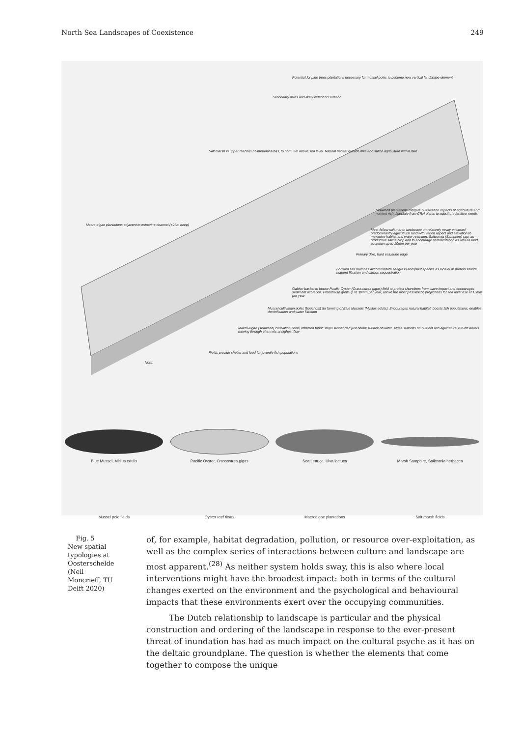North Sea Landscapes of Coexistence 249
Potential for pine trees plantations necessary for mussel poles to become new vertical landscape element
Secondary dikes and likely extent of Oudland
Salt marsh in upper reaches of intertidal areas, to nom. 2m above sea level. Natural habitat outside dike and saline agriculture within dike
Macro-algae plantations adjacent to estuarine channel (+25m deep)
Seaweed plantations mitigate nutrification impacts of agriculture and nutrient rich digestate from CRH plants to substitute fertilizer needs
Meat-fallow salt marsh landscape on relatively newly enclosed predominantly agricultural land with varied aspect and elevation to maximise habitat and water retention. Saltcornia (Samphire) spp. as productive saline crop and to encourage sedimentation as well as land accretion up to 10mm per year
Primary dike, hard estuarine edge
Fortified salt marshes accommodate seagrass and plant species as biofuel or protein source, nutrient filtration and carbon sequestration
Gabion basket to house Pacific Oyster (Crassostrea gigas) field to protect shorelines from wave impact and encourages sediment accretion. Potential to grow up to 30mm per year, above the most pessimistic projections for sea level rise at 15mm per year
Mussel cultivation poles (bouchots) for farming of Blue Mussels (Mytilus edulis). Encourages natural habitat, boosts fish populations, enables denitrification and water filtration
Macro-algae (seaweed) cultivation fields, tethered fabric strips suspended just below surface of water. Algae subsists on nutrient rich agricultural run-off waters moving through channels at highest flow
Fields provide shelter and food for juvenile fish populations
North
Blue Mussel, Mitilus edulis Pacific Oyster, Crassostrea gigas Sea Lettuce, Ulva lactuca Marsh Samphire, Salicornia herbacea
Mussel pole fields Oyster reef fields Macroalgae plantations Salt marsh fields
Fig. 5
New spatial typologies at Oosterschelde (Neil Moncrieff, TU Delft 2020)
of, for example, habitat degradation, pollution, or resource over-exploitation, as well as the complex series of interactions between culture and landscape are most apparent.<sup>(28)</sup> As neither system holds sway, this is also where local interventions might have the broadest impact: both in terms of the cultural changes exerted on the environment and the psychological and behavioural impacts that these environments exert over the occupying communities.
The Dutch relationship to landscape is particular and the physical construction and ordering of the landscape in response to the ever-present threat of inundation has had as much impact on the cultural psyche as it has on the deltaic groundplane. The question is whether the elements that come together to compose the unique